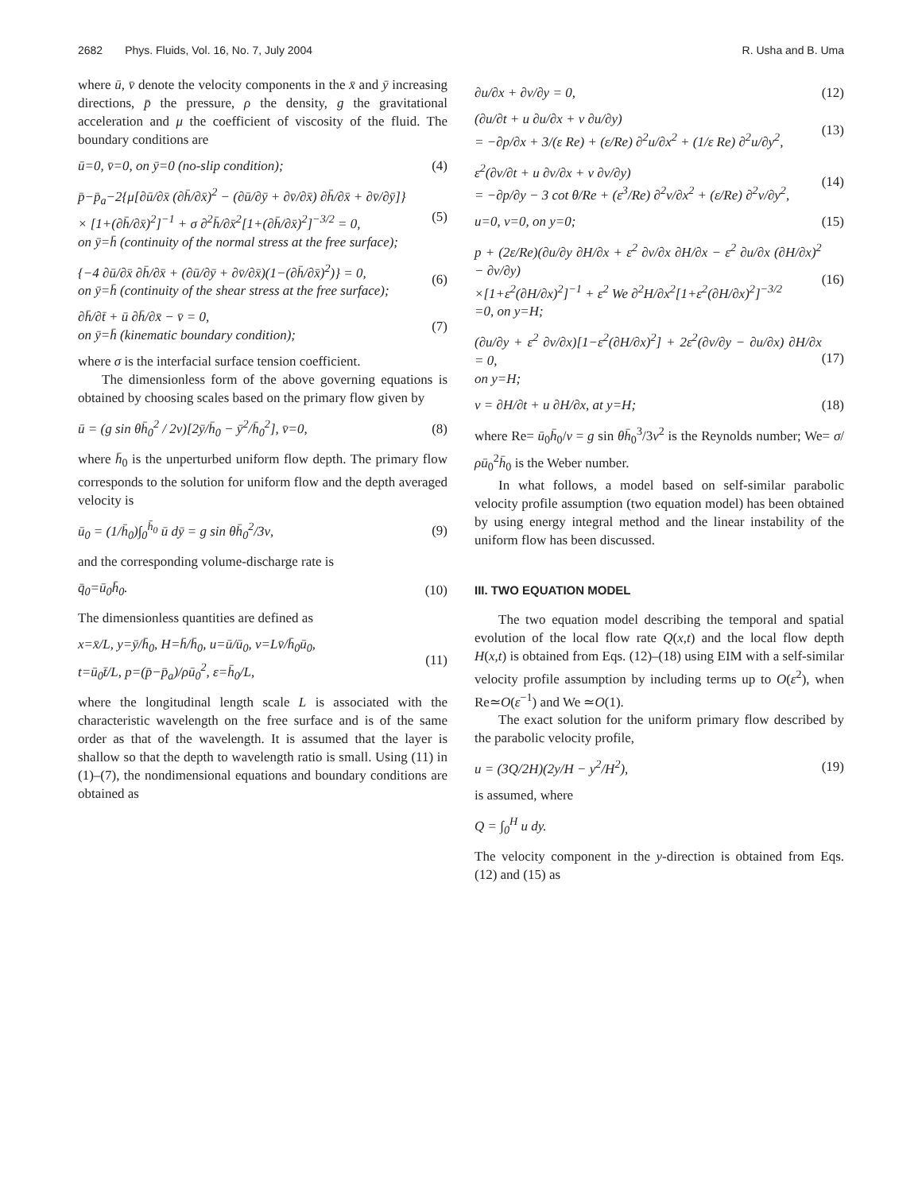2682 Phys. Fluids, Vol. 16, No. 7, July 2004 R. Usha and B. Uma
where ū, v̄ denote the velocity components in the x̄ and ȳ increasing directions, p̄ the pressure, ρ the density, g the gravitational acceleration and μ the coefficient of viscosity of the fluid. The boundary conditions are
ū=0, v̄=0, on ȳ=0 (no-slip condition); (4)
p̄−p̄<sub>a</sub>−2{μ[∂ū/∂x̄ (∂h̄/∂x̄)<sup>2</sup> − (∂ū/∂ȳ + ∂v̄/∂x̄) ∂h̄/∂x̄ + ∂v̄/∂ȳ]}
× [1+(∂h̄/∂x̄)<sup>2</sup>]<sup>−1</sup> + σ ∂<sup>2</sup>h̄/∂x̄<sup>2</sup>[1+(∂h̄/∂x̄)<sup>2</sup>]<sup>−3/2</sup> = 0,
on ȳ=h̄ (continuity of the normal stress at the free surface); (5)
{−4 ∂ū/∂x̄ ∂h̄/∂x̄ + (∂ū/∂ȳ + ∂v̄/∂x̄)(1−(∂h̄/∂x̄)<sup>2</sup>)} = 0,
on ȳ=h̄ (continuity of the shear stress at the free surface); (6)
∂h̄/∂t̄ + ū ∂h̄/∂x̄ − v̄ = 0,
on ȳ=h̄ (kinematic boundary condition); (7)
where σ is the interfacial surface tension coefficient.
The dimensionless form of the above governing equations is obtained by choosing scales based on the primary flow given by
ū = (g sin θh̄<sub>0</sub><sup>2</sup> / 2ν)[2ȳ/h̄<sub>0</sub> − ȳ<sup>2</sup>/h̄<sub>0</sub><sup>2</sup>], v̄=0, (8)
where h̄<sub>0</sub> is the unperturbed uniform flow depth. The primary flow corresponds to the solution for uniform flow and the depth averaged velocity is
ū<sub>0</sub> = (1/h̄<sub>0</sub>)∫<sub>0</sub><sup>h̄<sub>0</sub></sup> ū dȳ = g sin θh̄<sub>0</sub><sup>2</sup>/3ν, (9)
and the corresponding volume-discharge rate is
q̄<sub>0</sub>=ū<sub>0</sub>h̄<sub>0</sub>. (10)
The dimensionless quantities are defined as
x=x̄/L, y=ȳ/h̄<sub>0</sub>, H=h̄/h̄<sub>0</sub>, u=ū/ū<sub>0</sub>, v=Lv̄/h̄<sub>0</sub>ū<sub>0</sub>,
t=ū<sub>0</sub>t̄/L, p=(p̄−p̄<sub>a</sub>)/ρū<sub>0</sub><sup>2</sup>, ε=h̄<sub>0</sub>/L, (11)
where the longitudinal length scale L is associated with the characteristic wavelength on the free surface and is of the same order as that of the wavelength. It is assumed that the layer is shallow so that the depth to wavelength ratio is small. Using (11) in (1)–(7), the nondimensional equations and boundary conditions are obtained as
∂u/∂x + ∂v/∂y = 0, (12)
(∂u/∂t + u ∂u/∂x + v ∂u/∂y)
= −∂p/∂x + 3/(ε Re) + (ε/Re) ∂<sup>2</sup>u/∂x<sup>2</sup> + (1/ε Re) ∂<sup>2</sup>u/∂y<sup>2</sup>, (13)
ε<sup>2</sup>(∂v/∂t + u ∂v/∂x + v ∂v/∂y)
= −∂p/∂y − 3 cot θ/Re + (ε<sup>3</sup>/Re) ∂<sup>2</sup>v/∂x<sup>2</sup> + (ε/Re) ∂<sup>2</sup>v/∂y<sup>2</sup>, (14)
u=0, v=0, on y=0; (15)
p + (2ε/Re)(∂u/∂y ∂H/∂x + ε<sup>2</sup> ∂v/∂x ∂H/∂x − ε<sup>2</sup> ∂u/∂x (∂H/∂x)<sup>2</sup> − ∂v/∂y)
×[1+ε<sup>2</sup>(∂H/∂x)<sup>2</sup>]<sup>−1</sup> + ε<sup>2</sup> We ∂<sup>2</sup>H/∂x<sup>2</sup>[1+ε<sup>2</sup>(∂H/∂x)<sup>2</sup>]<sup>−3/2</sup>
=0, on y=H; (16)
(∂u/∂y + ε<sup>2</sup> ∂v/∂x)[1−ε<sup>2</sup>(∂H/∂x)<sup>2</sup>] + 2ε<sup>2</sup>(∂v/∂y − ∂u/∂x) ∂H/∂x = 0,
on y=H; (17)
v = ∂H/∂t + u ∂H/∂x, at y=H; (18)
where Re= ū<sub>0</sub>h̄<sub>0</sub>/ν = g sin θh̄<sub>0</sub><sup>3</sup>/3ν<sup>2</sup> is the Reynolds number; We= σ/ρū<sub>0</sub><sup>2</sup>h̄<sub>0</sub> is the Weber number.
In what follows, a model based on self-similar parabolic velocity profile assumption (two equation model) has been obtained by using energy integral method and the linear instability of the uniform flow has been discussed.
III. TWO EQUATION MODEL
The two equation model describing the temporal and spatial evolution of the local flow rate Q(x,t) and the local flow depth H(x,t) is obtained from Eqs. (12)–(18) using EIM with a self-similar velocity profile assumption by including terms up to O(ε<sup>2</sup>), when Re≃O(ε<sup>−1</sup>) and We ≃O(1).
The exact solution for the uniform primary flow described by the parabolic velocity profile,
u = (3Q/2H)(2y/H − y<sup>2</sup>/H<sup>2</sup>), (19)
is assumed, where
Q = ∫<sub>0</sub><sup>H</sup> u dy.
The velocity component in the y-direction is obtained from Eqs. (12) and (15) as